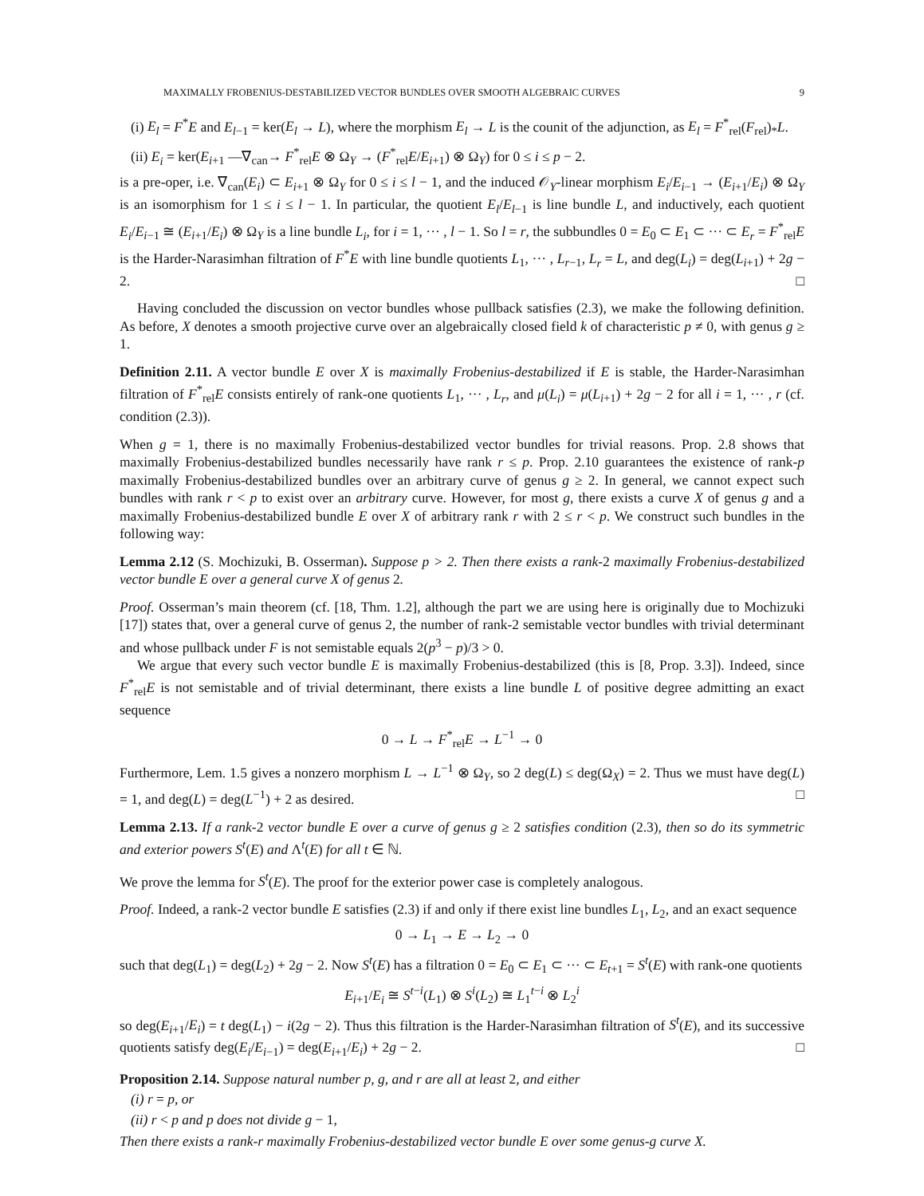MAXIMALLY FROBENIUS-DESTABILIZED VECTOR BUNDLES OVER SMOOTH ALGEBRAIC CURVES 9
(i) E<sub>l</sub> = F<sup>*</sup>E and E<sub>l−1</sub> = ker(E<sub>l</sub> → L), where the morphism E<sub>l</sub> → L is the counit of the adjunction, as E<sub>l</sub> = F<sup>*</sup><sub>rel</sub>(F<sub>rel</sub>)<sub>*</sub>L.
(ii) E<sub>i</sub> = ker(E<sub>i+1</sub> —∇<sub>can</sub>→ F<sup>*</sup><sub>rel</sub>E ⊗ Ω<sub>Y</sub> → (F<sup>*</sup><sub>rel</sub>E/E<sub>i+1</sub>) ⊗ Ω<sub>Y</sub>) for 0 ≤ i ≤ p − 2.
is a pre-oper, i.e. ∇<sub>can</sub>(E<sub>i</sub>) ⊂ E<sub>i+1</sub> ⊗ Ω<sub>Y</sub> for 0 ≤ i ≤ l − 1, and the induced 𝒪<sub>Y</sub>-linear morphism E<sub>i</sub>/E<sub>i−1</sub> → (E<sub>i+1</sub>/E<sub>i</sub>) ⊗ Ω<sub>Y</sub> is an isomorphism for 1 ≤ i ≤ l − 1. In particular, the quotient E<sub>l</sub>/E<sub>l−1</sub> is line bundle L, and inductively, each quotient E<sub>i</sub>/E<sub>i−1</sub> ≅ (E<sub>i+1</sub>/E<sub>i</sub>) ⊗ Ω<sub>Y</sub> is a line bundle L<sub>i</sub>, for i = 1, ··· , l − 1. So l = r, the subbundles 0 = E<sub>0</sub> ⊂ E<sub>1</sub> ⊂ ··· ⊂ E<sub>r</sub> = F<sup>*</sup><sub>rel</sub>E is the Harder-Narasimhan filtration of F<sup>*</sup>E with line bundle quotients L<sub>1</sub>, ··· , L<sub>r−1</sub>, L<sub>r</sub> = L, and deg(L<sub>i</sub>) = deg(L<sub>i+1</sub>) + 2g − 2. □
Having concluded the discussion on vector bundles whose pullback satisfies (2.3), we make the following definition. As before, X denotes a smooth projective curve over an algebraically closed field k of characteristic p ≠ 0, with genus g ≥ 1.
Definition 2.11. A vector bundle E over X is maximally Frobenius-destabilized if E is stable, the Harder-Narasimhan filtration of F<sup>*</sup><sub>rel</sub>E consists entirely of rank-one quotients L<sub>1</sub>, ··· , L<sub>r</sub>, and μ(L<sub>i</sub>) = μ(L<sub>i+1</sub>) + 2g − 2 for all i = 1, ··· , r (cf. condition (2.3)).
When g = 1, there is no maximally Frobenius-destabilized vector bundles for trivial reasons. Prop. 2.8 shows that maximally Frobenius-destabilized bundles necessarily have rank r ≤ p. Prop. 2.10 guarantees the existence of rank-p maximally Frobenius-destabilized bundles over an arbitrary curve of genus g ≥ 2. In general, we cannot expect such bundles with rank r < p to exist over an arbitrary curve. However, for most g, there exists a curve X of genus g and a maximally Frobenius-destabilized bundle E over X of arbitrary rank r with 2 ≤ r < p. We construct such bundles in the following way:
Lemma 2.12 (S. Mochizuki, B. Osserman). Suppose p > 2. Then there exists a rank-2 maximally Frobenius-destabilized vector bundle E over a general curve X of genus 2.
Proof. Osserman’s main theorem (cf. [18, Thm. 1.2], although the part we are using here is originally due to Mochizuki [17]) states that, over a general curve of genus 2, the number of rank-2 semistable vector bundles with trivial determinant and whose pullback under F is not semistable equals 2(p<sup>3</sup> − p)/3 > 0.
We argue that every such vector bundle E is maximally Frobenius-destabilized (this is [8, Prop. 3.3]). Indeed, since F<sup>*</sup><sub>rel</sub>E is not semistable and of trivial determinant, there exists a line bundle L of positive degree admitting an exact sequence
0 → L → F<sup>*</sup><sub>rel</sub>E → L<sup>−1</sup> → 0
Furthermore, Lem. 1.5 gives a nonzero morphism L → L<sup>−1</sup> ⊗ Ω<sub>Y</sub>, so 2 deg(L) ≤ deg(Ω<sub>X</sub>) = 2. Thus we must have deg(L) = 1, and deg(L) = deg(L<sup>−1</sup>) + 2 as desired. □
Lemma 2.13. If a rank-2 vector bundle E over a curve of genus g ≥ 2 satisfies condition (2.3), then so do its symmetric and exterior powers S<sup>t</sup>(E) and Λ<sup>t</sup>(E) for all t ∈ ℕ.
We prove the lemma for S<sup>t</sup>(E). The proof for the exterior power case is completely analogous.
Proof. Indeed, a rank-2 vector bundle E satisfies (2.3) if and only if there exist line bundles L<sub>1</sub>, L<sub>2</sub>, and an exact sequence
0 → L<sub>1</sub> → E → L<sub>2</sub> → 0
such that deg(L<sub>1</sub>) = deg(L<sub>2</sub>) + 2g − 2. Now S<sup>t</sup>(E) has a filtration 0 = E<sub>0</sub> ⊂ E<sub>1</sub> ⊂ ··· ⊂ E<sub>t+1</sub> = S<sup>t</sup>(E) with rank-one quotients
E<sub>i+1</sub>/E<sub>i</sub> ≅ S<sup>t−i</sup>(L<sub>1</sub>) ⊗ S<sup>i</sup>(L<sub>2</sub>) ≅ L<sub>1</sub><sup>t−i</sup> ⊗ L<sub>2</sub><sup>i</sup>
so deg(E<sub>i+1</sub>/E<sub>i</sub>) = t deg(L<sub>1</sub>) − i(2g − 2). Thus this filtration is the Harder-Narasimhan filtration of S<sup>t</sup>(E), and its successive quotients satisfy deg(E<sub>i</sub>/E<sub>i−1</sub>) = deg(E<sub>i+1</sub>/E<sub>i</sub>) + 2g − 2. □
Proposition 2.14. Suppose natural number p, g, and r are all at least 2, and either
(i) r = p, or
(ii) r < p and p does not divide g − 1,
Then there exists a rank-r maximally Frobenius-destabilized vector bundle E over some genus-g curve X.